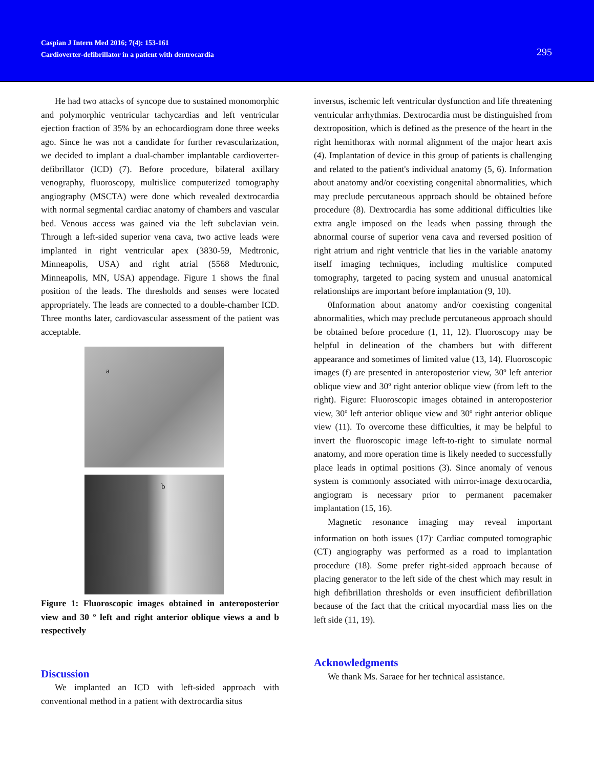Caspian J Intern Med 2016; 7(4): 153-161
Cardioverter-defibrillator in a patient with dentrocardia
295
He had two attacks of syncope due to sustained monomorphic and polymorphic ventricular tachycardias and left ventricular ejection fraction of 35% by an echocardiogram done three weeks ago. Since he was not a candidate for further revascularization, we decided to implant a dual-chamber implantable cardioverter-defibrillator (ICD) (7). Before procedure, bilateral axillary venography, fluoroscopy, multislice computerized tomography angiography (MSCTA) were done which revealed dextrocardia with normal segmental cardiac anatomy of chambers and vascular bed. Venous access was gained via the left subclavian vein. Through a left-sided superior vena cava, two active leads were implanted in right ventricular apex (3830-59, Medtronic, Minneapolis, USA) and right atrial (5568 Medtronic, Minneapolis, MN, USA) appendage. Figure 1 shows the final position of the leads. The thresholds and senses were located appropriately. The leads are connected to a double-chamber ICD. Three months later, cardiovascular assessment of the patient was acceptable.
a
b
Figure 1: Fluoroscopic images obtained in anteroposterior view and 30 ° left and right anterior oblique views a and b respectively
Discussion
We implanted an ICD with left-sided approach with conventional method in a patient with dextrocardia situs
inversus, ischemic left ventricular dysfunction and life threatening ventricular arrhythmias. Dextrocardia must be distinguished from dextroposition, which is defined as the presence of the heart in the right hemithorax with normal alignment of the major heart axis (4). Implantation of device in this group of patients is challenging and related to the patient's individual anatomy (5, 6). Information about anatomy and/or coexisting congenital abnormalities, which may preclude percutaneous approach should be obtained before procedure (8). Dextrocardia has some additional difficulties like extra angle imposed on the leads when passing through the abnormal course of superior vena cava and reversed position of right atrium and right ventricle that lies in the variable anatomy itself imaging techniques, including multislice computed tomography, targeted to pacing system and unusual anatomical relationships are important before implantation (9, 10).
0Information about anatomy and/or coexisting congenital abnormalities, which may preclude percutaneous approach should be obtained before procedure (1, 11, 12). Fluoroscopy may be helpful in delineation of the chambers but with different appearance and sometimes of limited value (13, 14). Fluoroscopic images (f) are presented in anteroposterior view, 30º left anterior oblique view and 30º right anterior oblique view (from left to the right). Figure: Fluoroscopic images obtained in anteroposterior view, 30º left anterior oblique view and 30º right anterior oblique view (11). To overcome these difficulties, it may be helpful to invert the fluoroscopic image left-to-right to simulate normal anatomy, and more operation time is likely needed to successfully place leads in optimal positions (3). Since anomaly of venous system is commonly associated with mirror-image dextrocardia, angiogram is necessary prior to permanent pacemaker implantation (15, 16).
Magnetic resonance imaging may reveal important information on both issues (17)<sup>.</sup> Cardiac computed tomographic (CT) angiography was performed as a road to implantation procedure (18). Some prefer right-sided approach because of placing generator to the left side of the chest which may result in high defibrillation thresholds or even insufficient defibrillation because of the fact that the critical myocardial mass lies on the left side (11, 19).
Acknowledgments
We thank Ms. Saraee for her technical assistance.